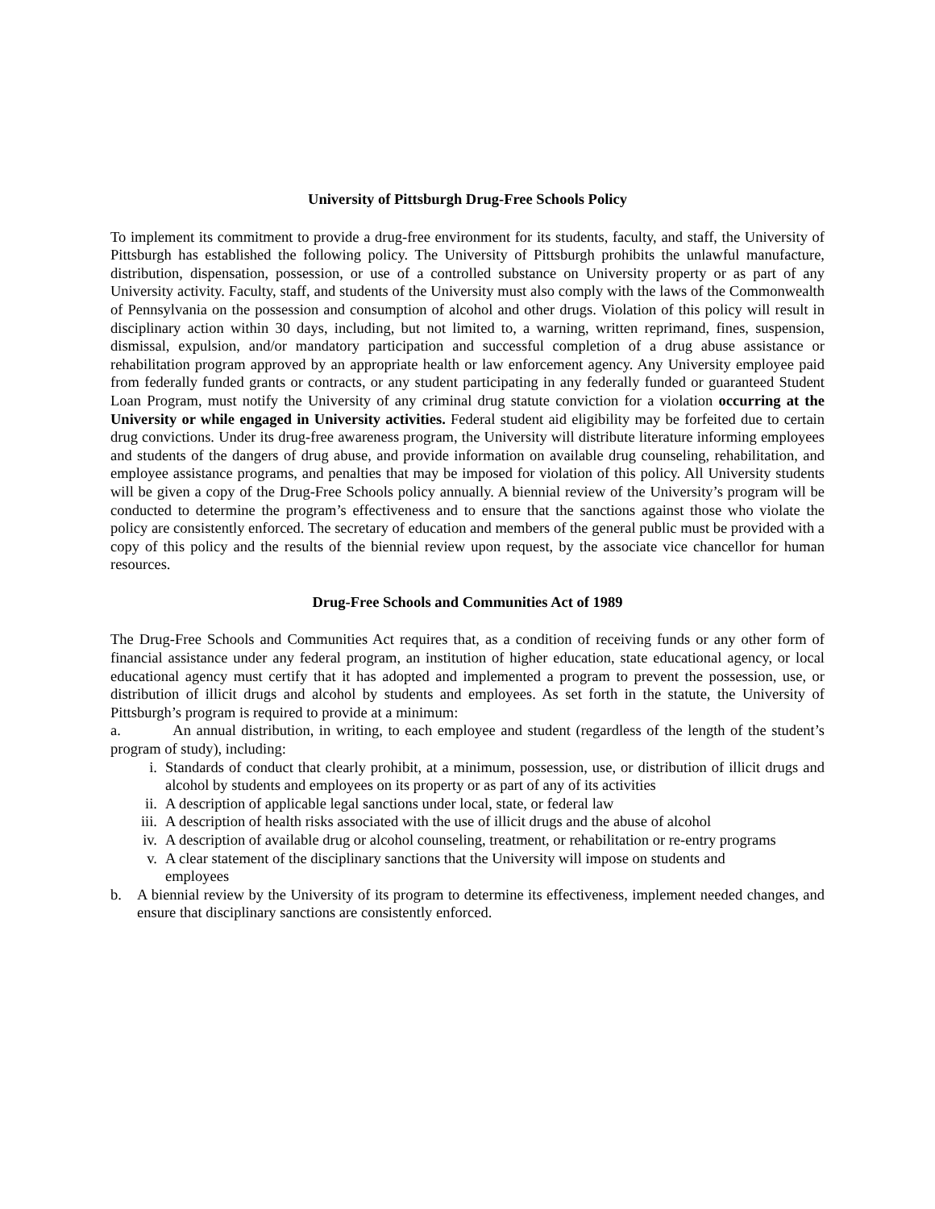University of Pittsburgh Drug-Free Schools Policy
To implement its commitment to provide a drug-free environment for its students, faculty, and staff, the University of Pittsburgh has established the following policy. The University of Pittsburgh prohibits the unlawful manufacture, distribution, dispensation, possession, or use of a controlled substance on University property or as part of any University activity. Faculty, staff, and students of the University must also comply with the laws of the Commonwealth of Pennsylvania on the possession and consumption of alcohol and other drugs. Violation of this policy will result in disciplinary action within 30 days, including, but not limited to, a warning, written reprimand, fines, suspension, dismissal, expulsion, and/or mandatory participation and successful completion of a drug abuse assistance or rehabilitation program approved by an appropriate health or law enforcement agency. Any University employee paid from federally funded grants or contracts, or any student participating in any federally funded or guaranteed Student Loan Program, must notify the University of any criminal drug statute conviction for a violation occurring at the University or while engaged in University activities. Federal student aid eligibility may be forfeited due to certain drug convictions. Under its drug-free awareness program, the University will distribute literature informing employees and students of the dangers of drug abuse, and provide information on available drug counseling, rehabilitation, and employee assistance programs, and penalties that may be imposed for violation of this policy. All University students will be given a copy of the Drug-Free Schools policy annually. A biennial review of the University’s program will be conducted to determine the program’s effectiveness and to ensure that the sanctions against those who violate the policy are consistently enforced. The secretary of education and members of the general public must be provided with a copy of this policy and the results of the biennial review upon request, by the associate vice chancellor for human resources.
Drug-Free Schools and Communities Act of 1989
The Drug-Free Schools and Communities Act requires that, as a condition of receiving funds or any other form of financial assistance under any federal program, an institution of higher education, state educational agency, or local educational agency must certify that it has adopted and implemented a program to prevent the possession, use, or distribution of illicit drugs and alcohol by students and employees. As set forth in the statute, the University of Pittsburgh’s program is required to provide at a minimum:
a. An annual distribution, in writing, to each employee and student (regardless of the length of the student’s program of study), including:
i. Standards of conduct that clearly prohibit, at a minimum, possession, use, or distribution of illicit drugs and alcohol by students and employees on its property or as part of any of its activities
ii.
A description of applicable legal sanctions under local, state, or federal law
iii.
A description of health risks associated with the use of illicit drugs and the abuse of alcohol
iv.
A description of available drug or alcohol counseling, treatment, or rehabilitation or re-entry programs
v. A clear statement of the disciplinary sanctions that the University will impose on students and employees
b. A biennial review by the University of its program to determine its effectiveness, implement needed changes, and ensure that disciplinary sanctions are consistently enforced.